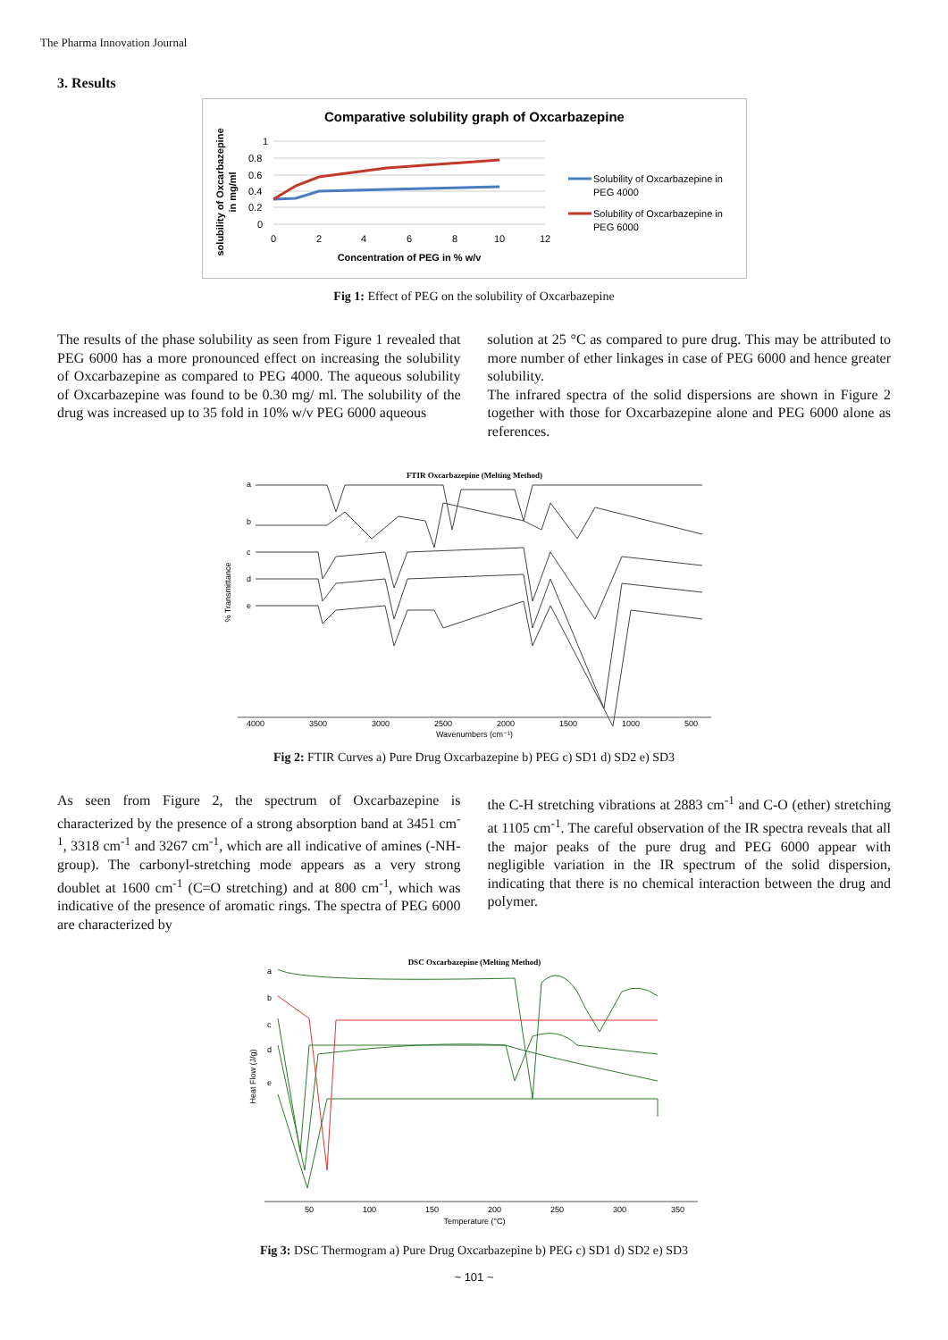The Pharma Innovation Journal
3. Results
Comparative solubility graph of Oxcarbazepine
1
0.8
0.6
0.4
0.2
0
0
2
4
6
8
10
12
Concentration of PEG in % w/v
solubility of Oxcarbazepine
in mg/ml
Solubility of Oxcarbazepine in
PEG 4000
Solubility of Oxcarbazepine in
PEG 6000
Fig 1: Effect of PEG on the solubility of Oxcarbazepine
The results of the phase solubility as seen from Figure 1 revealed that PEG 6000 has a more pronounced effect on increasing the solubility of Oxcarbazepine as compared to PEG 4000. The aqueous solubility of Oxcarbazepine was found to be 0.30 mg/ ml. The solubility of the drug was increased up to 35 fold in 10% w/v PEG 6000 aqueous
solution at 25 °C as compared to pure drug. This may be attributed to more number of ether linkages in case of PEG 6000 and hence greater solubility.
The infrared spectra of the solid dispersions are shown in Figure 2 together with those for Oxcarbazepine alone and PEG 6000 alone as references.
FTIR Oxcarbazepine (Melting Method)
a
b
c
d
e
% Transmittance
4000
3500
3000
2500
2000
1500
1000
500
Wavenumbers (cm⁻¹)
Fig 2: FTIR Curves a) Pure Drug Oxcarbazepine b) PEG c) SD1 d) SD2 e) SD3
As seen from Figure 2, the spectrum of Oxcarbazepine is characterized by the presence of a strong absorption band at 3451 cm<sup>-1</sup>, 3318 cm<sup>-1</sup> and 3267 cm<sup>-1</sup>, which are all indicative of amines (-NH- group). The carbonyl-stretching mode appears as a very strong doublet at 1600 cm<sup>-1</sup> (C=O stretching) and at 800 cm<sup>-1</sup>, which was indicative of the presence of aromatic rings. The spectra of PEG 6000 are characterized by
the C-H stretching vibrations at 2883 cm<sup>-1</sup> and C-O (ether) stretching at 1105 cm<sup>-1</sup>. The careful observation of the IR spectra reveals that all the major peaks of the pure drug and PEG 6000 appear with negligible variation in the IR spectrum of the solid dispersion, indicating that there is no chemical interaction between the drug and polymer.
DSC Oxcarbazepine (Melting Method)
a
b
c
d
e
Heat Flow (J/g)
50
100
150
200
250
300
350
Temperature (°C)
Fig 3: DSC Thermogram a) Pure Drug Oxcarbazepine b) PEG c) SD1 d) SD2 e) SD3
~ 101 ~